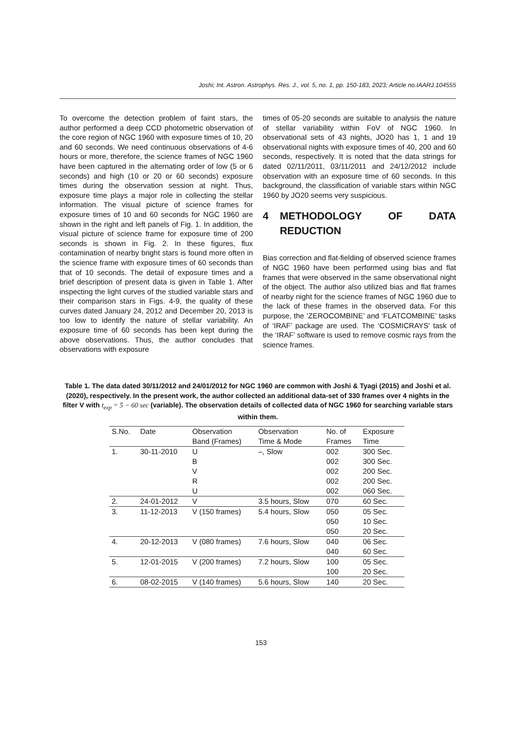Joshi; Int. Astron. Astrophys. Res. J., vol. 5, no. 1, pp. 150-183, 2023; Article no.IAARJ.104555
To overcome the detection problem of faint stars, the author performed a deep CCD photometric observation of the core region of NGC 1960 with exposure times of 10, 20 and 60 seconds. We need continuous observations of 4-6 hours or more, therefore, the science frames of NGC 1960 have been captured in the alternating order of low (5 or 6 seconds) and high (10 or 20 or 60 seconds) exposure times during the observation session at night. Thus, exposure time plays a major role in collecting the stellar information. The visual picture of science frames for exposure times of 10 and 60 seconds for NGC 1960 are shown in the right and left panels of Fig. 1. In addition, the visual picture of science frame for exposure time of 200 seconds is shown in Fig. 2. In these figures, flux contamination of nearby bright stars is found more often in the science frame with exposure times of 60 seconds than that of 10 seconds. The detail of exposure times and a brief description of present data is given in Table 1. After inspecting the light curves of the studied variable stars and their comparison stars in Figs. 4-9, the quality of these curves dated January 24, 2012 and December 20, 2013 is too low to identify the nature of stellar variability. An exposure time of 60 seconds has been kept during the above observations. Thus, the author concludes that observations with exposure
times of 05-20 seconds are suitable to analysis the nature of stellar variability within FoV of NGC 1960. In observational sets of 43 nights, JO20 has 1, 1 and 19 observational nights with exposure times of 40, 200 and 60 seconds, respectively. It is noted that the data strings for dated 02/11/2011, 03/11/2011 and 24/12/2012 include observation with an exposure time of 60 seconds. In this background, the classification of variable stars within NGC 1960 by JO20 seems very suspicious.
4 METHODOLOGY OF DATA REDUCTION
Bias correction and flat-fielding of observed science frames of NGC 1960 have been performed using bias and flat frames that were observed in the same observational night of the object. The author also utilized bias and flat frames of nearby night for the science frames of NGC 1960 due to the lack of these frames in the observed data. For this purpose, the ‘ZEROCOMBINE’ and ‘FLATCOMBINE’ tasks of ‘IRAF’ package are used. The ‘COSMICRAYS’ task of the ‘IRAF’ software is used to remove cosmic rays from the science frames.
Table 1. The data dated 30/11/2012 and 24/01/2012 for NGC 1960 are common with Joshi & Tyagi (2015) and Joshi et al. (2020), respectively. In the present work, the author collected an additional data-set of 330 frames over 4 nights in the filter V with t<sub>exp</sub> = 5 − 60 sec (variable). The observation details of collected data of NGC 1960 for searching variable stars within them.
| S.No. | Date | Observation | Observation | No. of | Exposure |
| --- | --- | --- | --- | --- | --- |
| | | Band (Frames) | Time & Mode | Frames | Time |
| 1. | 30-11-2010 | U | –, Slow | 002 | 300 Sec. |
| | | B | | 002 | 300 Sec. |
| | | V | | 002 | 200 Sec. |
| | | R | | 002 | 200 Sec. |
| | | U | | 002 | 060 Sec. |
| 2. | 24-01-2012 | V | 3.5 hours, Slow | 070 | 60 Sec. |
| 3. | 11-12-2013 | V (150 frames) | 5.4 hours, Slow | 050 | 05 Sec. |
| | | | | 050 | 10 Sec. |
| | | | | 050 | 20 Sec. |
| 4. | 20-12-2013 | V (080 frames) | 7.6 hours, Slow | 040 | 06 Sec. |
| | | | | 040 | 60 Sec. |
| 5. | 12-01-2015 | V (200 frames) | 7.2 hours, Slow | 100 | 05 Sec. |
| | | | | 100 | 20 Sec. |
| 6. | 08-02-2015 | V (140 frames) | 5.6 hours, Slow | 140 | 20 Sec. |
153